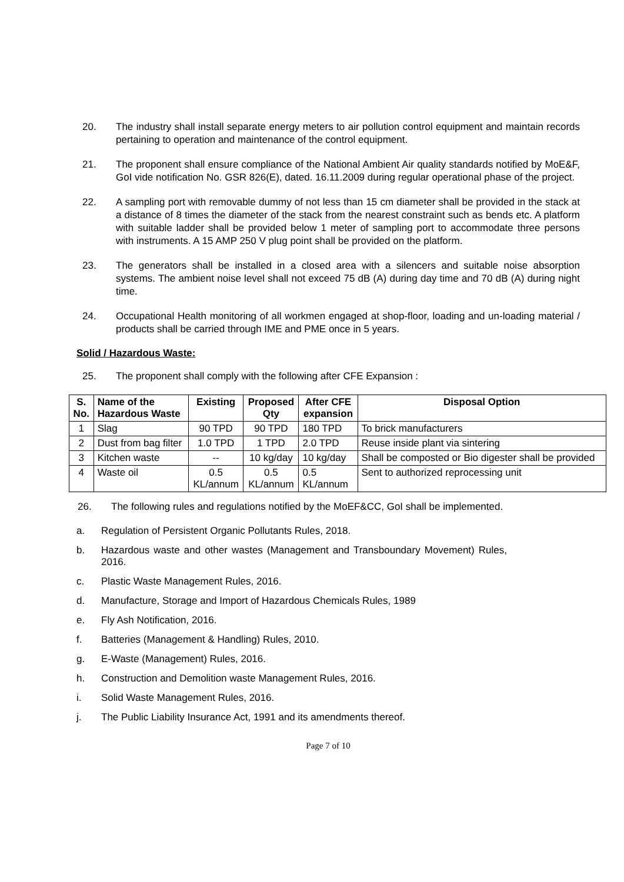20. The industry shall install separate energy meters to air pollution control equipment and maintain records pertaining to operation and maintenance of the control equipment.
21. The proponent shall ensure compliance of the National Ambient Air quality standards notified by MoE&F, GoI vide notification No. GSR 826(E), dated. 16.11.2009 during regular operational phase of the project.
22. A sampling port with removable dummy of not less than 15 cm diameter shall be provided in the stack at a distance of 8 times the diameter of the stack from the nearest constraint such as bends etc. A platform with suitable ladder shall be provided below 1 meter of sampling port to accommodate three persons with instruments. A 15 AMP 250 V plug point shall be provided on the platform.
23. The generators shall be installed in a closed area with a silencers and suitable noise absorption systems. The ambient noise level shall not exceed 75 dB (A) during day time and 70 dB (A) during night time.
24. Occupational Health monitoring of all workmen engaged at shop-floor, loading and un-loading material / products shall be carried through IME and PME once in 5 years.
Solid / Hazardous Waste:
25. The proponent shall comply with the following after CFE Expansion :
| S. No. | Name of the Hazardous Waste | Existing | Proposed Qty | After CFE expansion | Disposal Option |
| --- | --- | --- | --- | --- | --- |
| 1 | Slag | 90 TPD | 90 TPD | 180 TPD | To brick manufacturers |
| 2 | Dust from bag filter | 1.0 TPD | 1 TPD | 2.0 TPD | Reuse inside plant via sintering |
| 3 | Kitchen waste | -- | 10 kg/day | 10 kg/day | Shall be composted or Bio digester shall be provided |
| 4 | Waste oil | 0.5 KL/annum | 0.5 KL/annum | 0.5 KL/annum | Sent to authorized reprocessing unit |
26. The following rules and regulations notified by the MoEF&CC, GoI shall be implemented.
a. Regulation of Persistent Organic Pollutants Rules, 2018.
b. Hazardous waste and other wastes (Management and Transboundary Movement) Rules, 2016.
c. Plastic Waste Management Rules, 2016.
d. Manufacture, Storage and Import of Hazardous Chemicals Rules, 1989
e. Fly Ash Notification, 2016.
f. Batteries (Management & Handling) Rules, 2010.
g. E-Waste (Management) Rules, 2016.
h. Construction and Demolition waste Management Rules, 2016.
i. Solid Waste Management Rules, 2016.
j. The Public Liability Insurance Act, 1991 and its amendments thereof.
Page 7 of 10